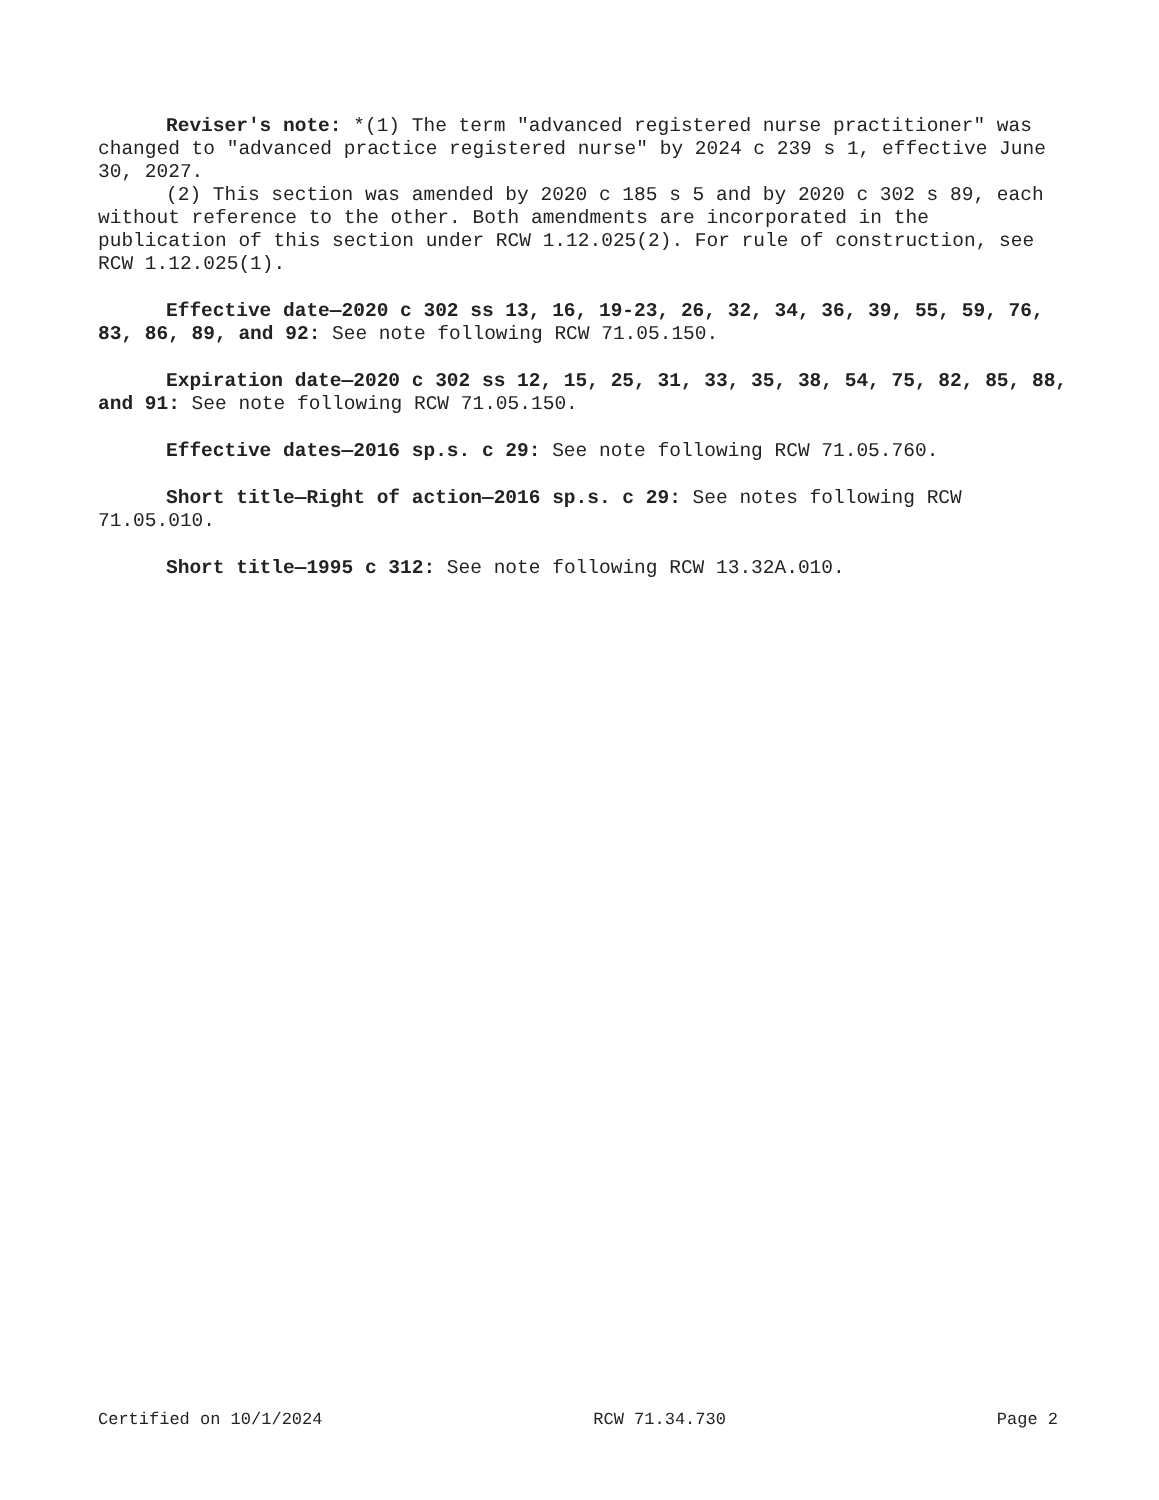Reviser's note: *(1) The term "advanced registered nurse practitioner" was changed to "advanced practice registered nurse" by 2024 c 239 s 1, effective June 30, 2027.
(2) This section was amended by 2020 c 185 s 5 and by 2020 c 302 s 89, each without reference to the other. Both amendments are incorporated in the publication of this section under RCW 1.12.025(2). For rule of construction, see RCW 1.12.025(1).
Effective date—2020 c 302 ss 13, 16, 19-23, 26, 32, 34, 36, 39, 55, 59, 76, 83, 86, 89, and 92: See note following RCW 71.05.150.
Expiration date—2020 c 302 ss 12, 15, 25, 31, 33, 35, 38, 54, 75, 82, 85, 88, and 91: See note following RCW 71.05.150.
Effective dates—2016 sp.s. c 29: See note following RCW 71.05.760.
Short title—Right of action—2016 sp.s. c 29: See notes following RCW 71.05.010.
Short title—1995 c 312: See note following RCW 13.32A.010.
Certified on 10/1/2024 RCW 71.34.730 Page 2